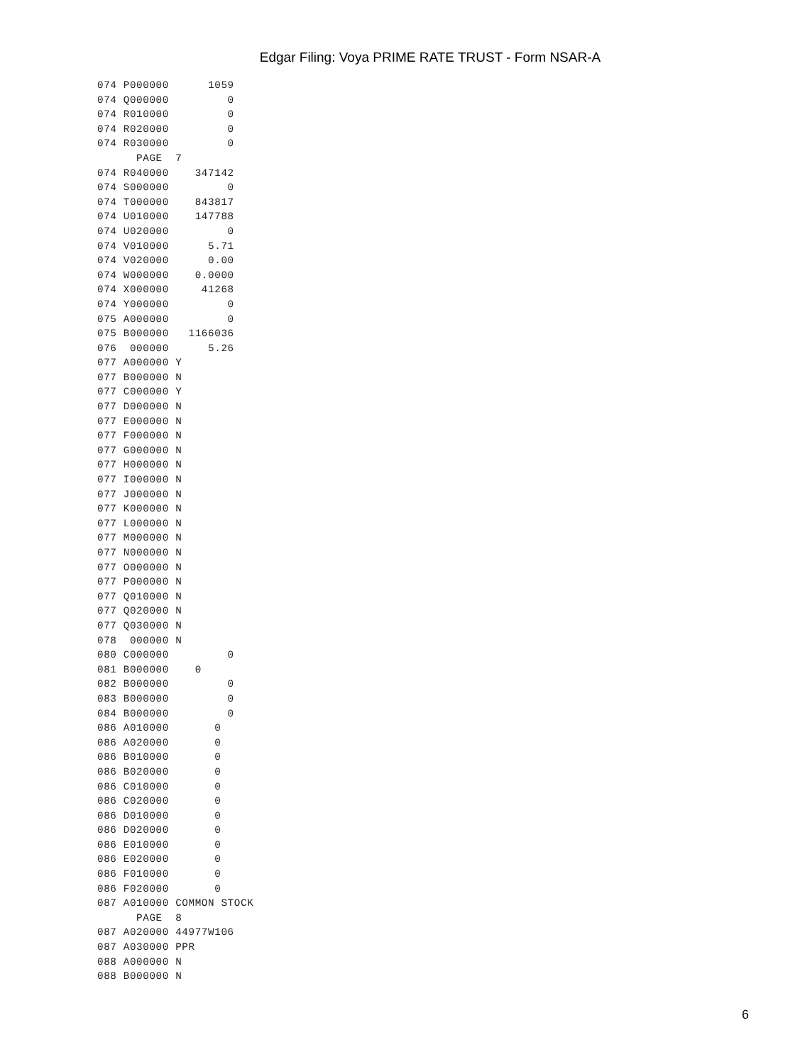Edgar Filing: Voya PRIME RATE TRUST - Form NSAR-A
074 P000000      1059
074 Q000000         0
074 R010000         0
074 R020000         0
074 R030000         0
      PAGE  7
074 R040000    347142
074 S000000         0
074 T000000    843817
074 U010000    147788
074 U020000         0
074 V010000      5.71
074 V020000      0.00
074 W000000    0.0000
074 X000000     41268
074 Y000000         0
075 A000000         0
075 B000000   1166036
076  000000      5.26
077 A000000 Y
077 B000000 N
077 C000000 Y
077 D000000 N
077 E000000 N
077 F000000 N
077 G000000 N
077 H000000 N
077 I000000 N
077 J000000 N
077 K000000 N
077 L000000 N
077 M000000 N
077 N000000 N
077 O000000 N
077 P000000 N
077 Q010000 N
077 Q020000 N
077 Q030000 N
078  000000 N
080 C000000         0
081 B000000    0
082 B000000         0
083 B000000         0
084 B000000         0
086 A010000       0
086 A020000       0
086 B010000       0
086 B020000       0
086 C010000       0
086 C020000       0
086 D010000       0
086 D020000       0
086 E010000       0
086 E020000       0
086 F010000       0
086 F020000       0
087 A010000 COMMON STOCK
      PAGE  8
087 A020000 44977W106
087 A030000 PPR
088 A000000 N
088 B000000 N
6